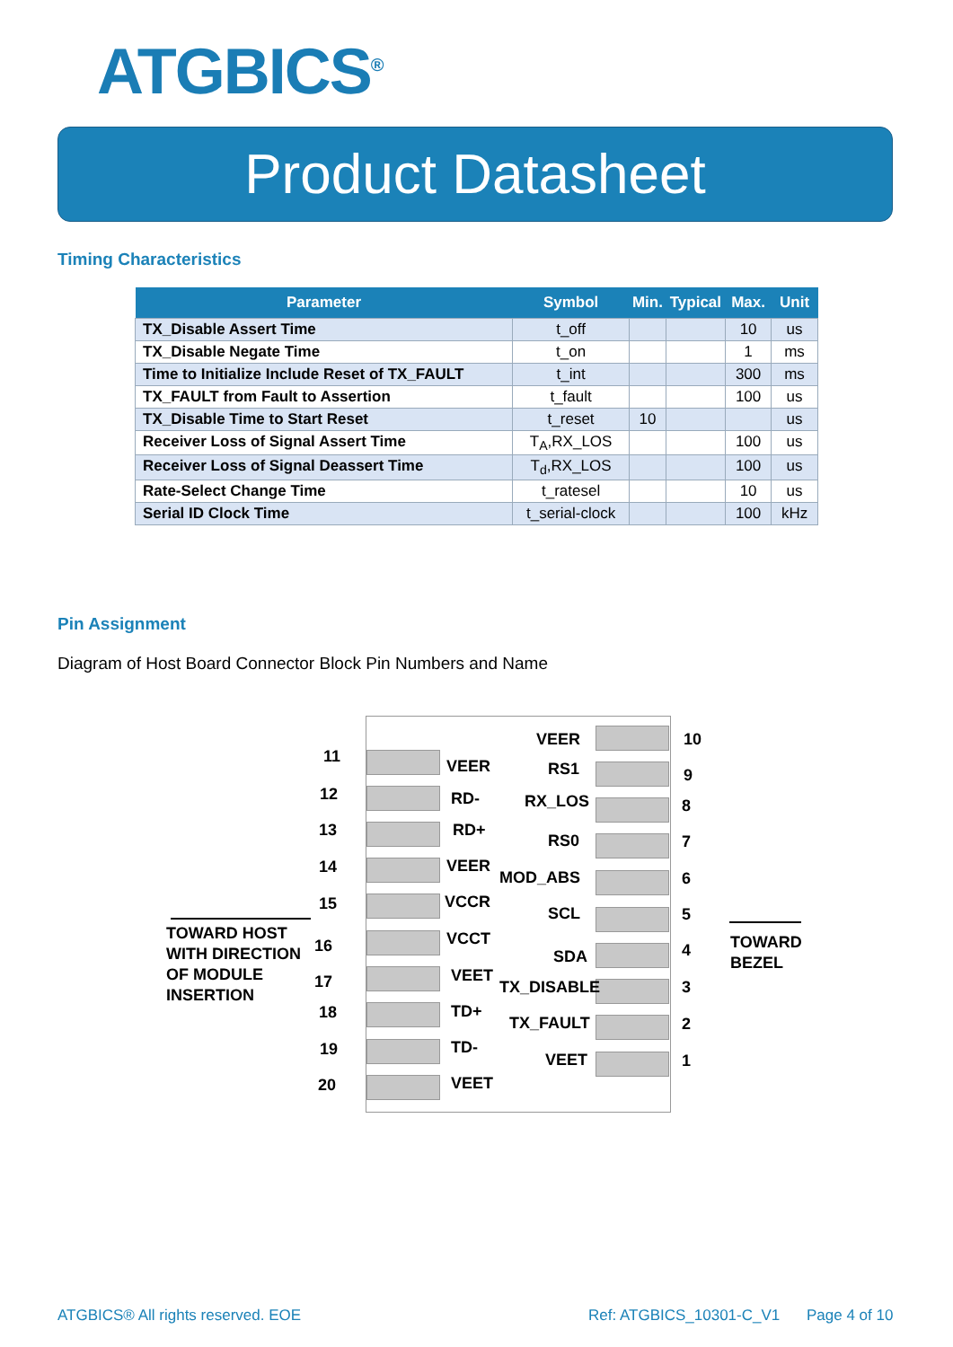ATGBICS<sup>®</sup>
Product Datasheet
Timing Characteristics
| Parameter | Symbol | Min. | Typical | Max. | Unit |
| --- | --- | --- | --- | --- | --- |
| TX_Disable Assert Time | t_off | | | 10 | us |
| TX_Disable Negate Time | t_on | | | 1 | ms |
| Time to Initialize Include Reset of TX_FAULT | t_int | | | 300 | ms |
| TX_FAULT from Fault to Assertion | t_fault | | | 100 | us |
| TX_Disable Time to Start Reset | t_reset | 10 | | | us |
| Receiver Loss of Signal Assert Time | T<sub>A</sub>,RX_LOS | | | 100 | us |
| Receiver Loss of Signal Deassert Time | T<sub>d</sub>,RX_LOS | | | 100 | us |
| Rate-Select Change Time | t_ratesel | | | 10 | us |
| Serial ID Clock Time | t_serial-clock | | | 100 | kHz |
Pin Assignment
Diagram of Host Board Connector Block Pin Numbers and Name
TOWARD HOST
WITH DIRECTION
OF MODULE
INSERTION
TOWARD
BEZEL
11
VEER
12 RD-
13 RD+
14 VEER
15 VCCR
16 VCCT
17 VEET
18 TD+
19 TD-
20 VEET
VEER 10
RS1 9
RX_LOS 8
RS0 7
MOD_ABS 6
SCL 5
SDA 4
TX_DISABLE 3
TX_FAULT 2
VEET 1
ATGBICS® All rights reserved. EOE
Ref: ATGBICS_10301-C_V1 Page 4 of 10